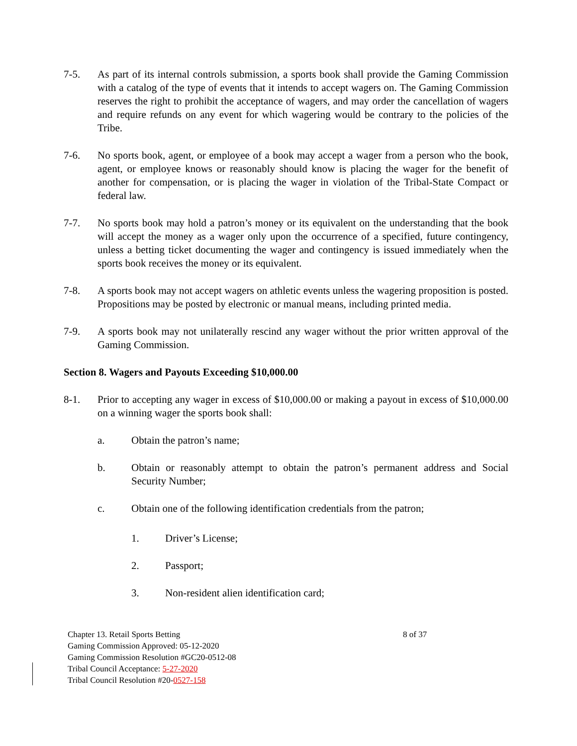7-5. As part of its internal controls submission, a sports book shall provide the Gaming Commission with a catalog of the type of events that it intends to accept wagers on. The Gaming Commission reserves the right to prohibit the acceptance of wagers, and may order the cancellation of wagers and require refunds on any event for which wagering would be contrary to the policies of the Tribe.
7-6. No sports book, agent, or employee of a book may accept a wager from a person who the book, agent, or employee knows or reasonably should know is placing the wager for the benefit of another for compensation, or is placing the wager in violation of the Tribal-State Compact or federal law.
7-7. No sports book may hold a patron’s money or its equivalent on the understanding that the book will accept the money as a wager only upon the occurrence of a specified, future contingency, unless a betting ticket documenting the wager and contingency is issued immediately when the sports book receives the money or its equivalent.
7-8. A sports book may not accept wagers on athletic events unless the wagering proposition is posted. Propositions may be posted by electronic or manual means, including printed media.
7-9. A sports book may not unilaterally rescind any wager without the prior written approval of the Gaming Commission.
Section 8. Wagers and Payouts Exceeding $10,000.00
8-1. Prior to accepting any wager in excess of $10,000.00 or making a payout in excess of $10,000.00 on a winning wager the sports book shall:
a. Obtain the patron’s name;
b. Obtain or reasonably attempt to obtain the patron’s permanent address and Social Security Number;
c. Obtain one of the following identification credentials from the patron;
1. Driver’s License;
2. Passport;
3. Non-resident alien identification card;
Chapter 13. Retail Sports Betting 8 of 37
Gaming Commission Approved: 05-12-2020
Gaming Commission Resolution #GC20-0512-08
Tribal Council Acceptance: 5-27-2020
Tribal Council Resolution #20-0527-158